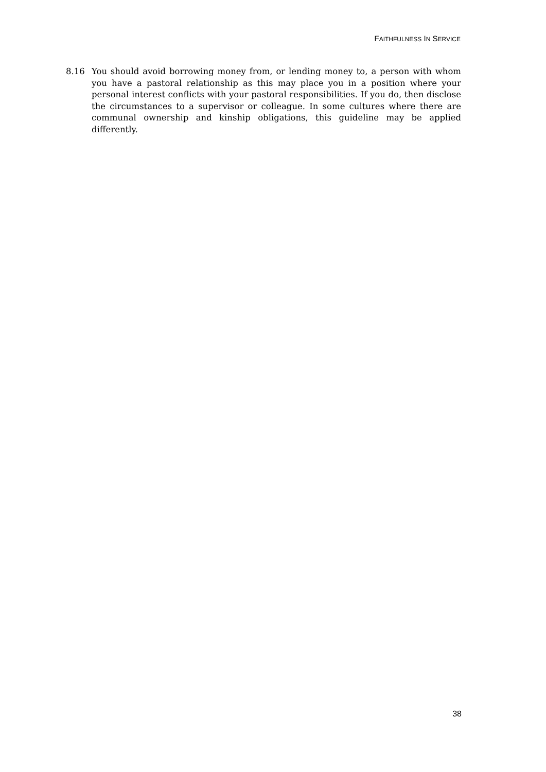FAITHFULNESS IN SERVICE
8.16 You should avoid borrowing money from, or lending money to, a person with whom you have a pastoral relationship as this may place you in a position where your personal interest conflicts with your pastoral responsibilities. If you do, then disclose the circumstances to a supervisor or colleague. In some cultures where there are communal ownership and kinship obligations, this guideline may be applied differently.
38